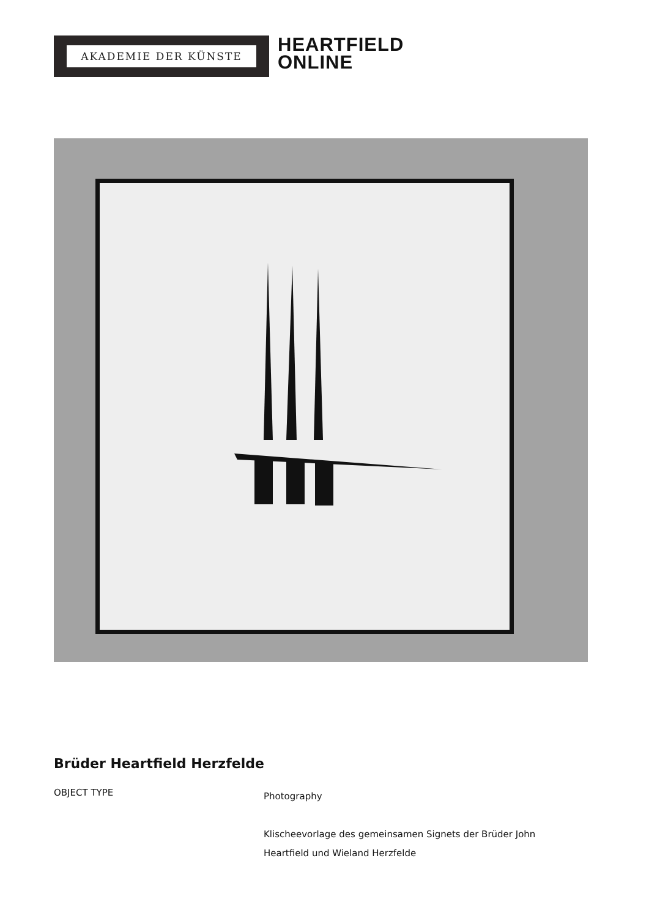AKADEMIE DER KÜNSTE
HEARTFIELD
ONLINE
Brüder Heartfield Herzfelde
OBJECT TYPE
Photography
Klischeevorlage des gemeinsamen Signets der Brüder John Heartfield und Wieland Herzfelde